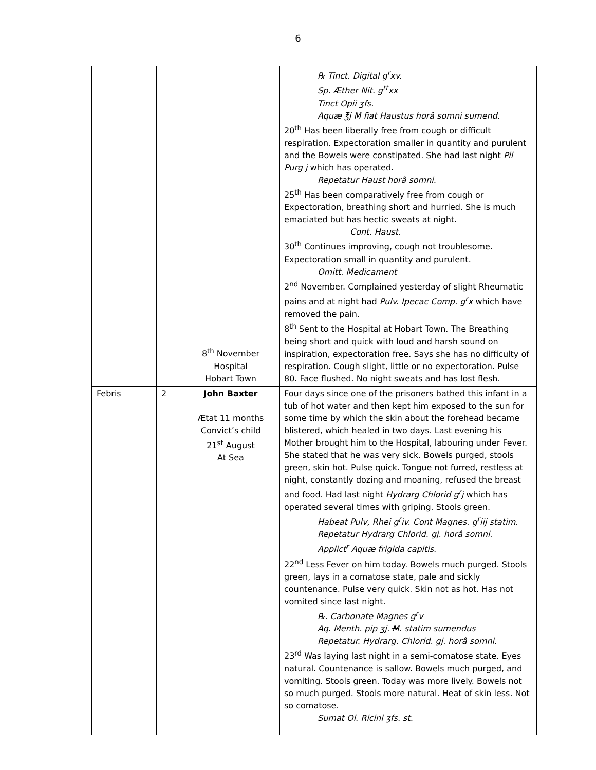6
| | | 8<sup>th</sup> November Hospital Hobart Town | ℞ Tinct. Digital g<sup>r</sup>xv. Sp. Æther Nit. g<sup>tt</sup>xx Tinct Opii ʒfs. Aquæ ℥j M fiat Haustus horâ somni sumend. 20<sup>th</sup> Has been liberally free from cough or difficult respiration. Expectoration smaller in quantity and purulent and the Bowels were constipated. She had last night Pil Purg j which has operated. Repetatur Haust horâ somni. 25<sup>th</sup> Has been comparatively free from cough or Expectoration, breathing short and hurried. She is much emaciated but has hectic sweats at night. Cont. Haust. 30<sup>th</sup> Continues improving, cough not troublesome. Expectoration small in quantity and purulent. Omitt. Medicament 2<sup>nd</sup> November. Complained yesterday of slight Rheumatic pains and at night had Pulv. Ipecac Comp. g<sup>r</sup>x which have removed the pain. 8<sup>th</sup> Sent to the Hospital at Hobart Town. The Breathing being short and quick with loud and harsh sound on inspiration, expectoration free. Says she has no difficulty of respiration. Cough slight, little or no expectoration. Pulse 80. Face flushed. No night sweats and has lost flesh. |
| Febris | 2 | John Baxter Ætat 11 months Convict’s child 21<sup>st</sup> August At Sea | Four days since one of the prisoners bathed this infant in a tub of hot water and then kept him exposed to the sun for some time by which the skin about the forehead became blistered, which healed in two days. Last evening his Mother brought him to the Hospital, labouring under Fever. She stated that he was very sick. Bowels purged, stools green, skin hot. Pulse quick. Tongue not furred, restless at night, constantly dozing and moaning, refused the breast and food. Had last night Hydrarg Chlorid g<sup>r</sup>j which has operated several times with griping. Stools green. Habeat Pulv, Rhei g<sup>r</sup>iv. Cont Magnes. g<sup>r</sup>iij statim. Repetatur Hydrarg Chlorid. gj. horâ somni. Applict<sup>r</sup> Aquæ frigida capitis. 22<sup>nd</sup> Less Fever on him today. Bowels much purged. Stools green, lays in a comatose state, pale and sickly countenance. Pulse very quick. Skin not as hot. Has not vomited since last night. ℞. Carbonate Magnes g<sup>r</sup>v Aq. Menth. pip ʒj. M . statim sumendus Repetatur. Hydrarg. Chlorid. gj. horâ somni. 23<sup>rd</sup> Was laying last night in a semi-comatose state. Eyes natural. Countenance is sallow. Bowels much purged, and vomiting. Stools green. Today was more lively. Bowels not so much purged. Stools more natural. Heat of skin less. Not so comatose. Sumat Ol. Ricini ʒfs. st. |